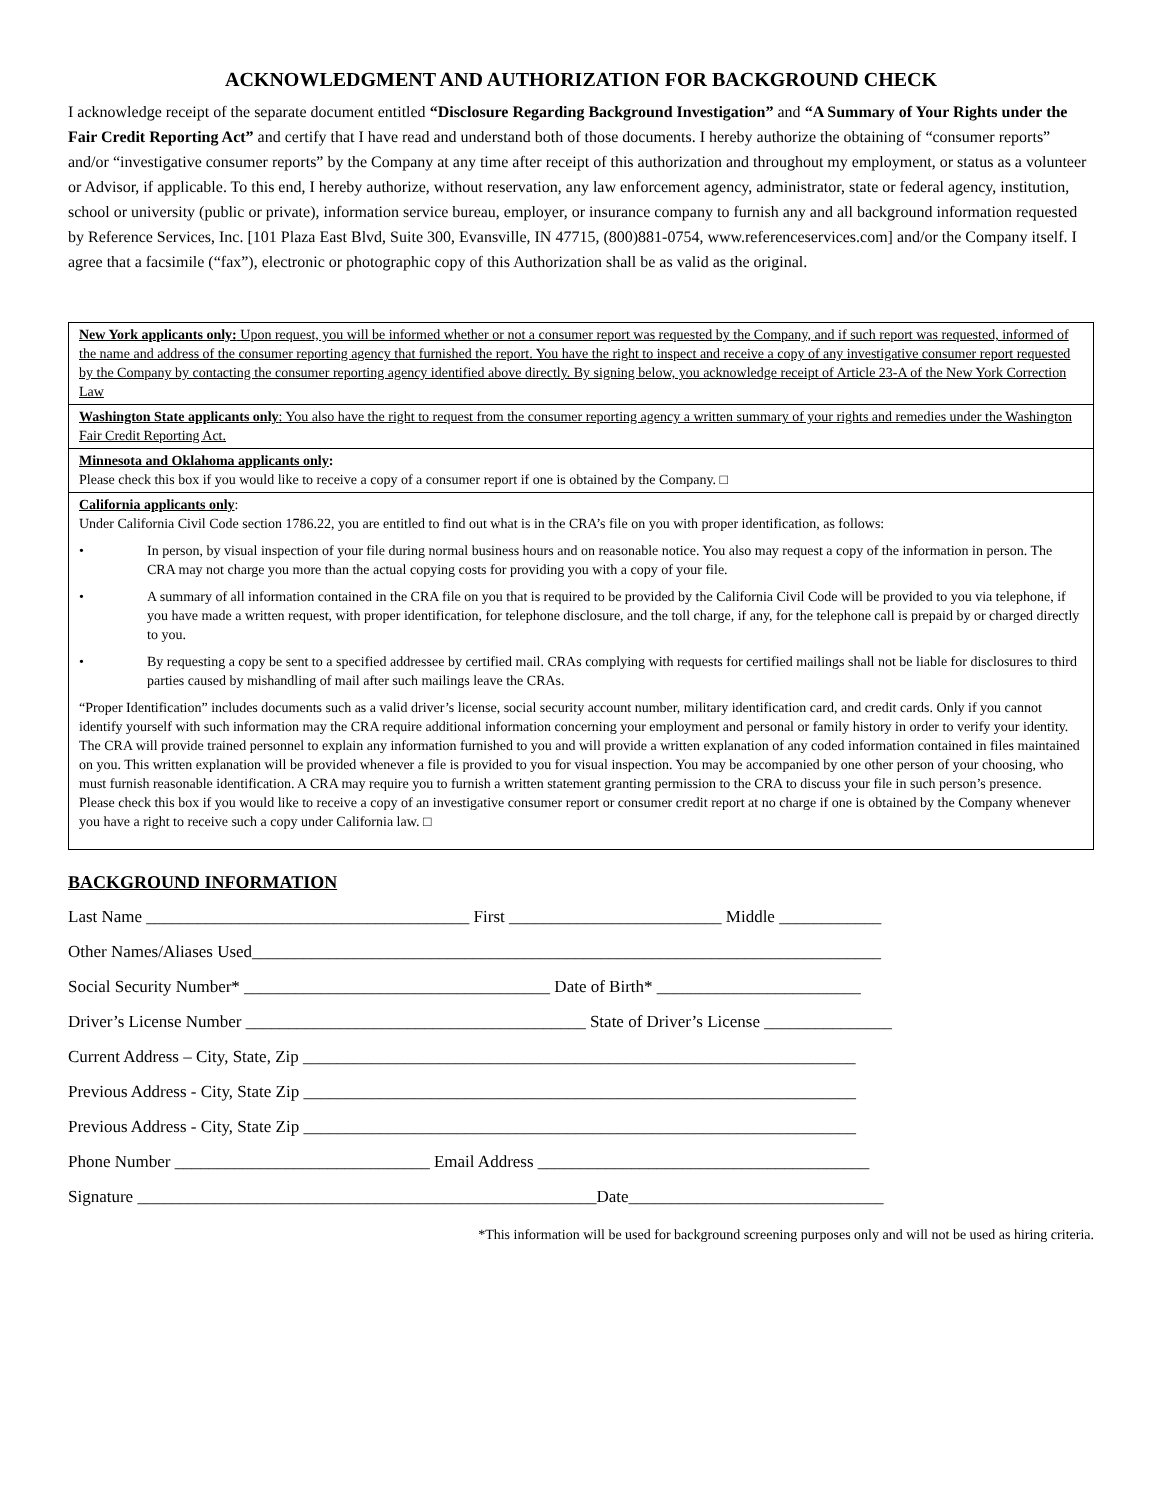ACKNOWLEDGMENT AND AUTHORIZATION FOR BACKGROUND CHECK
I acknowledge receipt of the separate document entitled “Disclosure Regarding Background Investigation” and “A Summary of Your Rights under the Fair Credit Reporting Act” and certify that I have read and understand both of those documents. I hereby authorize the obtaining of “consumer reports” and/or “investigative consumer reports” by the Company at any time after receipt of this authorization and throughout my employment, or status as a volunteer or Advisor, if applicable. To this end, I hereby authorize, without reservation, any law enforcement agency, administrator, state or federal agency, institution, school or university (public or private), information service bureau, employer, or insurance company to furnish any and all background information requested by Reference Services, Inc. [101 Plaza East Blvd, Suite 300, Evansville, IN 47715, (800)881-0754, www.referenceservices.com] and/or the Company itself. I agree that a facsimile (“fax”), electronic or photographic copy of this Authorization shall be as valid as the original.
New York applicants only: Upon request, you will be informed whether or not a consumer report was requested by the Company, and if such report was requested, informed of the name and address of the consumer reporting agency that furnished the report. You have the right to inspect and receive a copy of any investigative consumer report requested by the Company by contacting the consumer reporting agency identified above directly. By signing below, you acknowledge receipt of Article 23-A of the New York Correction Law
Washington State applicants only: You also have the right to request from the consumer reporting agency a written summary of your rights and remedies under the Washington Fair Credit Reporting Act.
Minnesota and Oklahoma applicants only:
Please check this box if you would like to receive a copy of a consumer report if one is obtained by the Company. □
California applicants only:
Under California Civil Code section 1786.22, you are entitled to find out what is in the CRA’s file on you with proper identification, as follows:
• In person, by visual inspection of your file during normal business hours and on reasonable notice. You also may request a copy of the information in person. The CRA may not charge you more than the actual copying costs for providing you with a copy of your file.
• A summary of all information contained in the CRA file on you that is required to be provided by the California Civil Code will be provided to you via telephone, if you have made a written request, with proper identification, for telephone disclosure, and the toll charge, if any, for the telephone call is prepaid by or charged directly to you.
• By requesting a copy be sent to a specified addressee by certified mail. CRAs complying with requests for certified mailings shall not be liable for disclosures to third parties caused by mishandling of mail after such mailings leave the CRAs.
“Proper Identification” includes documents such as a valid driver’s license, social security account number, military identification card, and credit cards. Only if you cannot identify yourself with such information may the CRA require additional information concerning your employment and personal or family history in order to verify your identity. The CRA will provide trained personnel to explain any information furnished to you and will provide a written explanation of any coded information contained in files maintained on you. This written explanation will be provided whenever a file is provided to you for visual inspection. You may be accompanied by one other person of your choosing, who must furnish reasonable identification. A CRA may require you to furnish a written statement granting permission to the CRA to discuss your file in such person’s presence.
Please check this box if you would like to receive a copy of an investigative consumer report or consumer credit report at no charge if one is obtained by the Company whenever you have a right to receive such a copy under California law. □
BACKGROUND INFORMATION
Last Name ______________________________________ First _________________________ Middle ____________
Other Names/Aliases Used__________________________________________________________________________
Social Security Number* ____________________________________ Date of Birth* ________________________
Driver’s License Number ________________________________________ State of Driver’s License _______________
Current Address – City, State, Zip _________________________________________________________________
Previous Address - City, State Zip _________________________________________________________________
Previous Address - City, State Zip _________________________________________________________________
Phone Number ______________________________ Email Address _______________________________________
Signature ______________________________________________________Date______________________________
*This information will be used for background screening purposes only and will not be used as hiring criteria.